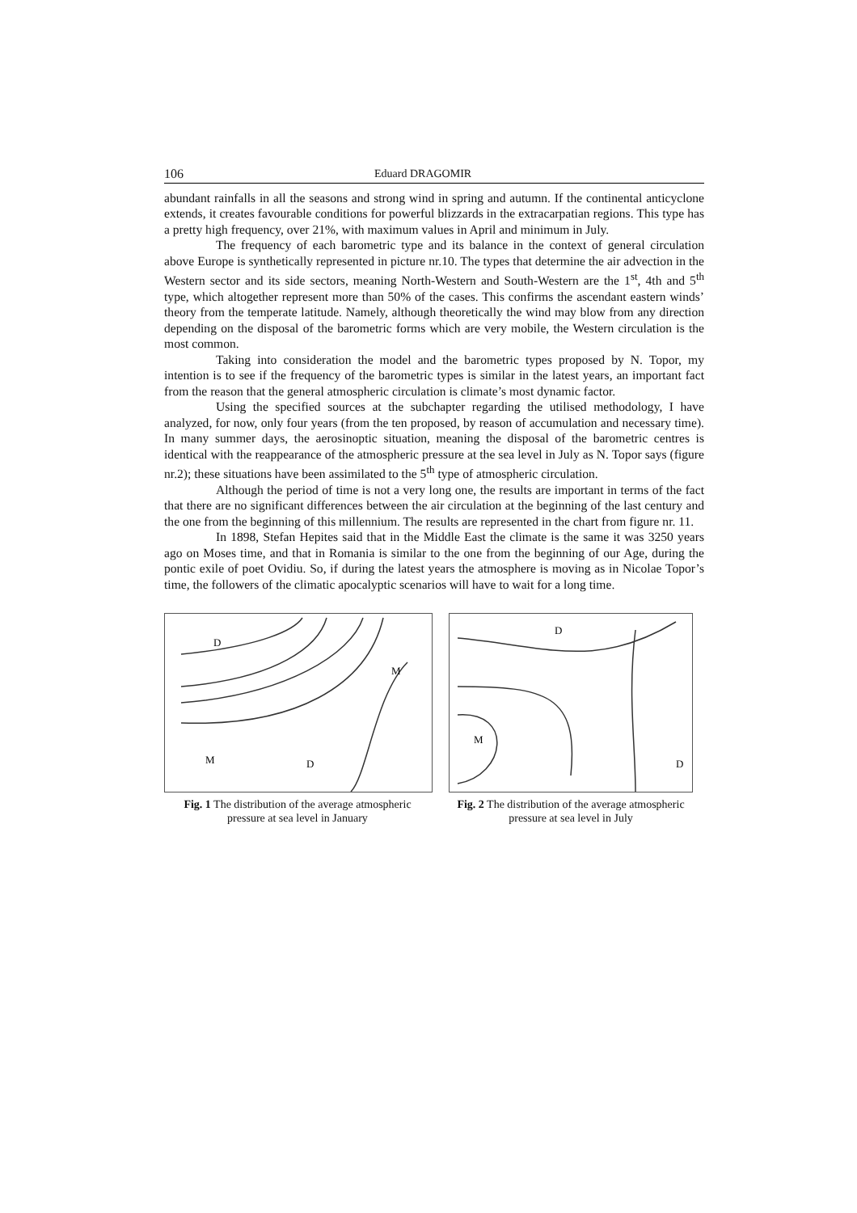106 Eduard DRAGOMIR
abundant rainfalls in all the seasons and strong wind in spring and autumn. If the continental anticyclone extends, it creates favourable conditions for powerful blizzards in the extracarpatian regions. This type has a pretty high frequency, over 21%, with maximum values in April and minimum in July.
The frequency of each barometric type and its balance in the context of general circulation above Europe is synthetically represented in picture nr.10. The types that determine the air advection in the Western sector and its side sectors, meaning North-Western and South-Western are the 1<sup>st</sup>, 4th and 5<sup>th</sup> type, which altogether represent more than 50% of the cases. This confirms the ascendant eastern winds’ theory from the temperate latitude. Namely, although theoretically the wind may blow from any direction depending on the disposal of the barometric forms which are very mobile, the Western circulation is the most common.
Taking into consideration the model and the barometric types proposed by N. Topor, my intention is to see if the frequency of the barometric types is similar in the latest years, an important fact from the reason that the general atmospheric circulation is climate’s most dynamic factor.
Using the specified sources at the subchapter regarding the utilised methodology, I have analyzed, for now, only four years (from the ten proposed, by reason of accumulation and necessary time). In many summer days, the aerosinoptic situation, meaning the disposal of the barometric centres is identical with the reappearance of the atmospheric pressure at the sea level in July as N. Topor says (figure nr.2); these situations have been assimilated to the 5<sup>th</sup> type of atmospheric circulation.
Although the period of time is not a very long one, the results are important in terms of the fact that there are no significant differences between the air circulation at the beginning of the last century and the one from the beginning of this millennium. The results are represented in the chart from figure nr. 11.
In 1898, Stefan Hepites said that in the Middle East the climate is the same it was 3250 years ago on Moses time, and that in Romania is similar to the one from the beginning of our Age, during the pontic exile of poet Ovidiu. So, if during the latest years the atmosphere is moving as in Nicolae Topor’s time, the followers of the climatic apocalyptic scenarios will have to wait for a long time.
D
M
M
D
Fig. 1 The distribution of the average atmospheric pressure at sea level in January
D
M
D
Fig. 2 The distribution of the average atmospheric pressure at sea level in July